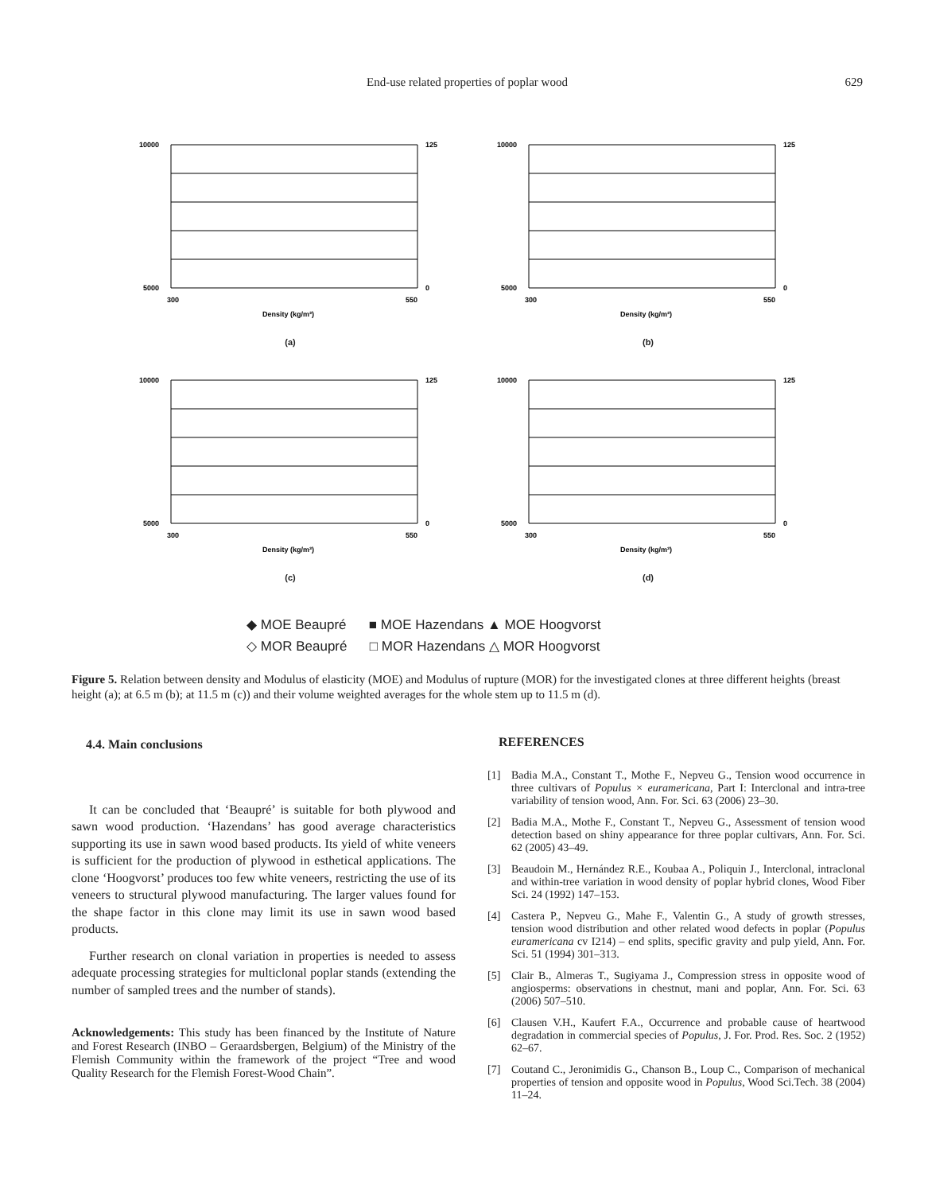End-use related properties of poplar wood
629
10000
5000
300
550
Density (kg/m³)
125
0
(a)
10000
5000
300
550
Density (kg/m³)
125
0
(b)
10000
5000
300
550
Density (kg/m³)
125
0
(c)
10000
5000
300
550
Density (kg/m³)
125
0
(d)
◆ MOE Beaupré ■ MOE Hazendans ▲ MOE Hoogvorst
◇ MOR Beaupré □ MOR Hazendans △ MOR Hoogvorst
Figure 5. Relation between density and Modulus of elasticity (MOE) and Modulus of rupture (MOR) for the investigated clones at three different heights (breast height (a); at 6.5 m (b); at 11.5 m (c)) and their volume weighted averages for the whole stem up to 11.5 m (d).
4.4. Main conclusions
It can be concluded that ‘Beaupré’ is suitable for both plywood and sawn wood production. ‘Hazendans’ has good average characteristics supporting its use in sawn wood based products. Its yield of white veneers is sufficient for the production of plywood in esthetical applications. The clone ‘Hoogvorst’ produces too few white veneers, restricting the use of its veneers to structural plywood manufacturing. The larger values found for the shape factor in this clone may limit its use in sawn wood based products.
Further research on clonal variation in properties is needed to assess adequate processing strategies for multiclonal poplar stands (extending the number of sampled trees and the number of stands).
Acknowledgements: This study has been financed by the Institute of Nature and Forest Research (INBO – Geraardsbergen, Belgium) of the Ministry of the Flemish Community within the framework of the project “Tree and wood Quality Research for the Flemish Forest-Wood Chain”.
REFERENCES
[1] Badia M.A., Constant T., Mothe F., Nepveu G., Tension wood occurrence in three cultivars of Populus × euramericana, Part I: Interclonal and intra-tree variability of tension wood, Ann. For. Sci. 63 (2006) 23–30.
[2] Badia M.A., Mothe F., Constant T., Nepveu G., Assessment of tension wood detection based on shiny appearance for three poplar cultivars, Ann. For. Sci. 62 (2005) 43–49.
[3] Beaudoin M., Hernández R.E., Koubaa A., Poliquin J., Interclonal, intraclonal and within-tree variation in wood density of poplar hybrid clones, Wood Fiber Sci. 24 (1992) 147–153.
[4] Castera P., Nepveu G., Mahe F., Valentin G., A study of growth stresses, tension wood distribution and other related wood defects in poplar (Populus euramericana cv I214) – end splits, specific gravity and pulp yield, Ann. For. Sci. 51 (1994) 301–313.
[5] Clair B., Almeras T., Sugiyama J., Compression stress in opposite wood of angiosperms: observations in chestnut, mani and poplar, Ann. For. Sci. 63 (2006) 507–510.
[6] Clausen V.H., Kaufert F.A., Occurrence and probable cause of heartwood degradation in commercial species of Populus, J. For. Prod. Res. Soc. 2 (1952) 62–67.
[7] Coutand C., Jeronimidis G., Chanson B., Loup C., Comparison of mechanical properties of tension and opposite wood in Populus, Wood Sci.Tech. 38 (2004) 11–24.